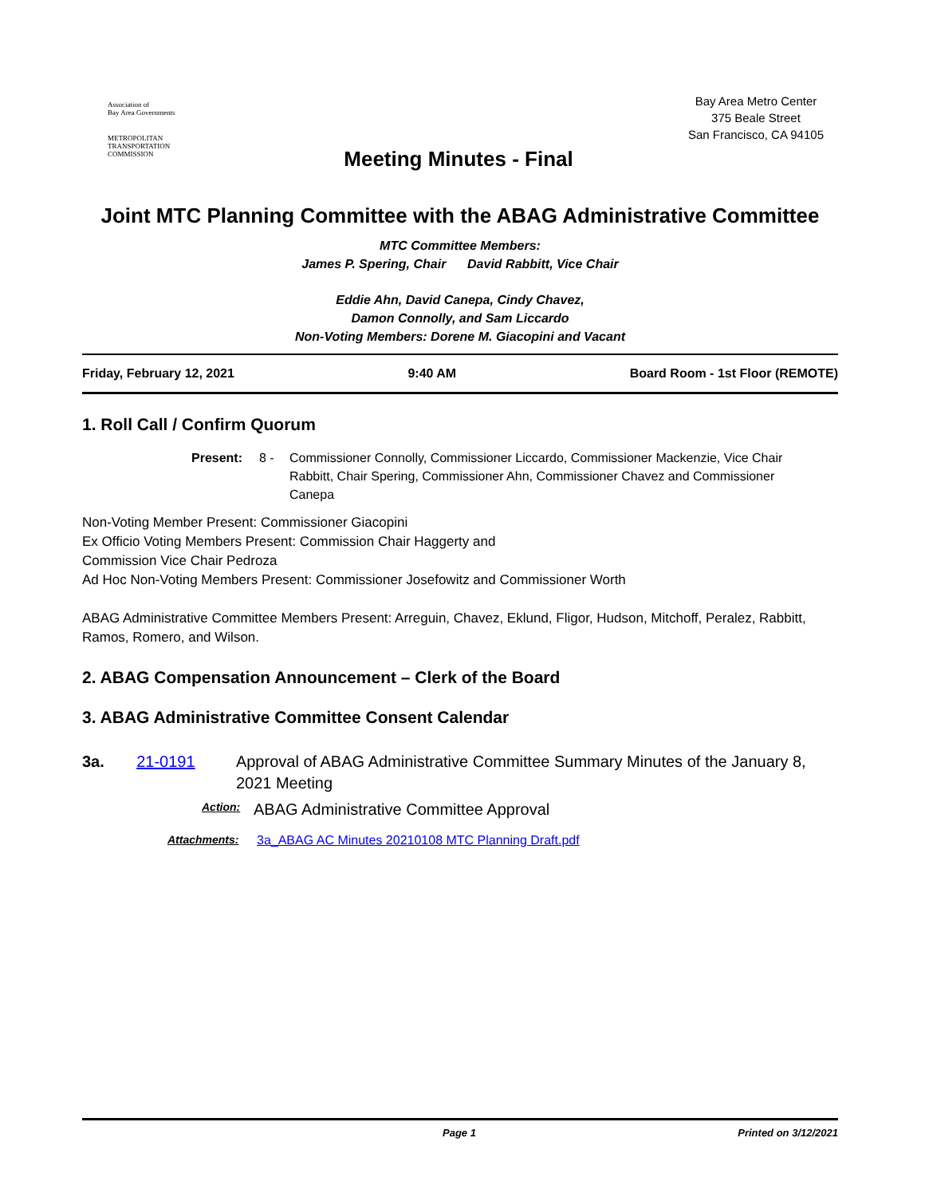Association of
Bay Area Governments
METROPOLITAN
TRANSPORTATION
COMMISSION
Bay Area Metro Center
375 Beale Street
San Francisco, CA 94105
Meeting Minutes - Final
Joint MTC Planning Committee with the ABAG Administrative Committee
MTC Committee Members:
James P. Spering, Chair David Rabbitt, Vice Chair
Eddie Ahn, David Canepa, Cindy Chavez,
Damon Connolly, and Sam Liccardo
Non-Voting Members: Dorene M. Giacopini and Vacant
Friday, February 12, 2021 9:40 AM Board Room - 1st Floor (REMOTE)
1. Roll Call / Confirm Quorum
Present: 8 - Commissioner Connolly, Commissioner Liccardo, Commissioner Mackenzie, Vice Chair Rabbitt, Chair Spering, Commissioner Ahn, Commissioner Chavez and Commissioner Canepa
Non-Voting Member Present: Commissioner Giacopini
Ex Officio Voting Members Present: Commission Chair Haggerty and
Commission Vice Chair Pedroza
Ad Hoc Non-Voting Members Present: Commissioner Josefowitz and Commissioner Worth
ABAG Administrative Committee Members Present: Arreguin, Chavez, Eklund, Fligor, Hudson, Mitchoff, Peralez, Rabbitt, Ramos, Romero, and Wilson.
2. ABAG Compensation Announcement – Clerk of the Board
3. ABAG Administrative Committee Consent Calendar
3a. 21-0191 Approval of ABAG Administrative Committee Summary Minutes of the January 8, 2021 Meeting
Action: ABAG Administrative Committee Approval
Attachments: 3a_ABAG AC Minutes 20210108 MTC Planning Draft.pdf
Page 1 Printed on 3/12/2021